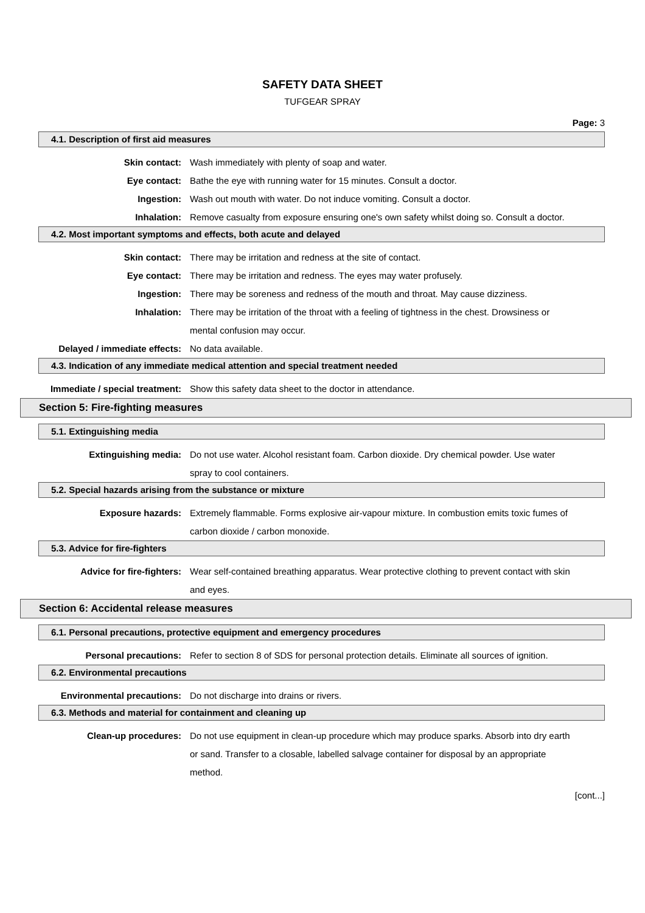SAFETY DATA SHEET
TUFGEAR SPRAY
Page: 3
4.1. Description of first aid measures
Skin contact: Wash immediately with plenty of soap and water.
Eye contact: Bathe the eye with running water for 15 minutes. Consult a doctor.
Ingestion: Wash out mouth with water. Do not induce vomiting. Consult a doctor.
Inhalation: Remove casualty from exposure ensuring one's own safety whilst doing so. Consult a doctor.
4.2. Most important symptoms and effects, both acute and delayed
Skin contact: There may be irritation and redness at the site of contact.
Eye contact: There may be irritation and redness. The eyes may water profusely.
Ingestion: There may be soreness and redness of the mouth and throat. May cause dizziness.
Inhalation: There may be irritation of the throat with a feeling of tightness in the chest. Drowsiness or mental confusion may occur.
Delayed / immediate effects: No data available.
4.3. Indication of any immediate medical attention and special treatment needed
Immediate / special treatment: Show this safety data sheet to the doctor in attendance.
Section 5: Fire-fighting measures
5.1. Extinguishing media
Extinguishing media: Do not use water. Alcohol resistant foam. Carbon dioxide. Dry chemical powder. Use water spray to cool containers.
5.2. Special hazards arising from the substance or mixture
Exposure hazards: Extremely flammable. Forms explosive air-vapour mixture. In combustion emits toxic fumes of carbon dioxide / carbon monoxide.
5.3. Advice for fire-fighters
Advice for fire-fighters: Wear self-contained breathing apparatus. Wear protective clothing to prevent contact with skin and eyes.
Section 6: Accidental release measures
6.1. Personal precautions, protective equipment and emergency procedures
Personal precautions: Refer to section 8 of SDS for personal protection details. Eliminate all sources of ignition.
6.2. Environmental precautions
Environmental precautions: Do not discharge into drains or rivers.
6.3. Methods and material for containment and cleaning up
Clean-up procedures: Do not use equipment in clean-up procedure which may produce sparks. Absorb into dry earth or sand. Transfer to a closable, labelled salvage container for disposal by an appropriate method.
[cont...]